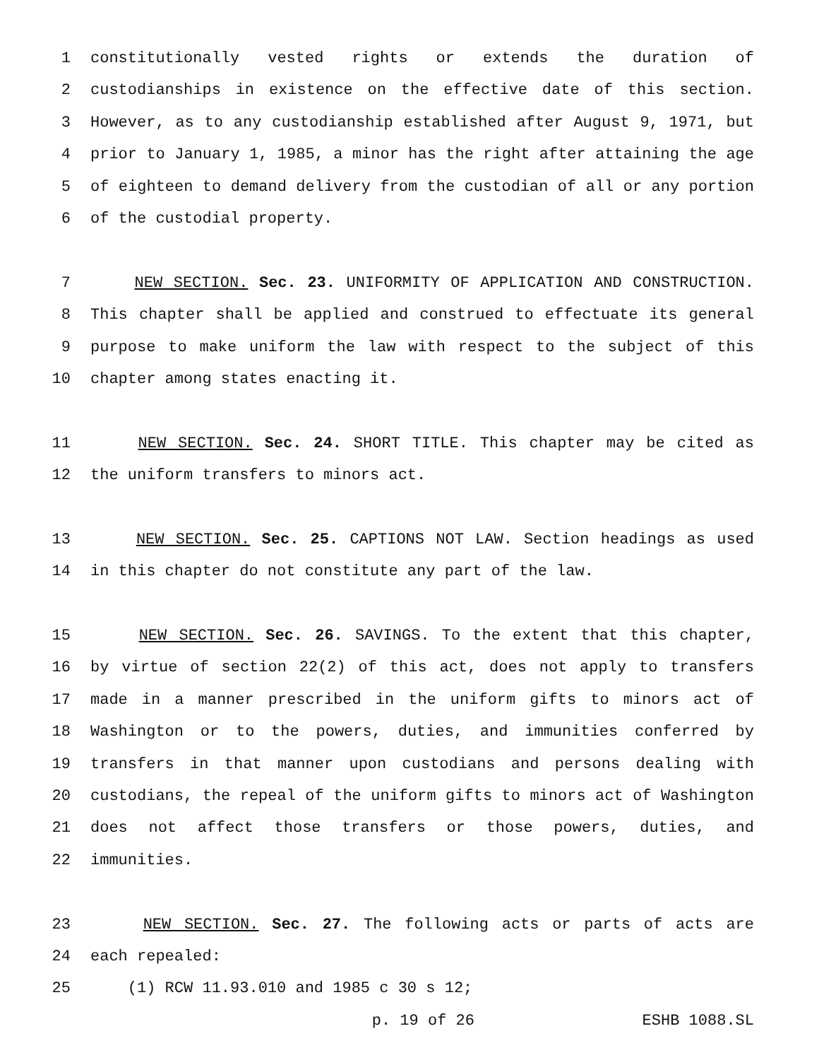1 constitutionally vested rights or extends the duration of
2 custodianships in existence on the effective date of this section.
3 However, as to any custodianship established after August 9, 1971, but
4 prior to January 1, 1985, a minor has the right after attaining the age
5 of eighteen to demand delivery from the custodian of all or any portion
6 of the custodial property.
7 NEW SECTION. Sec. 23. UNIFORMITY OF APPLICATION AND CONSTRUCTION.
8 This chapter shall be applied and construed to effectuate its general
9 purpose to make uniform the law with respect to the subject of this
10 chapter among states enacting it.
11 NEW SECTION. Sec. 24. SHORT TITLE. This chapter may be cited as
12 the uniform transfers to minors act.
13 NEW SECTION. Sec. 25. CAPTIONS NOT LAW. Section headings as used
14 in this chapter do not constitute any part of the law.
15 NEW SECTION. Sec. 26. SAVINGS. To the extent that this chapter,
16 by virtue of section 22(2) of this act, does not apply to transfers
17 made in a manner prescribed in the uniform gifts to minors act of
18 Washington or to the powers, duties, and immunities conferred by
19 transfers in that manner upon custodians and persons dealing with
20 custodians, the repeal of the uniform gifts to minors act of Washington
21 does not affect those transfers or those powers, duties, and
22 immunities.
23 NEW SECTION. Sec. 27. The following acts or parts of acts are
24 each repealed:
25 (1) RCW 11.93.010 and 1985 c 30 s 12;
p. 19 of 26 ESHB 1088.SL